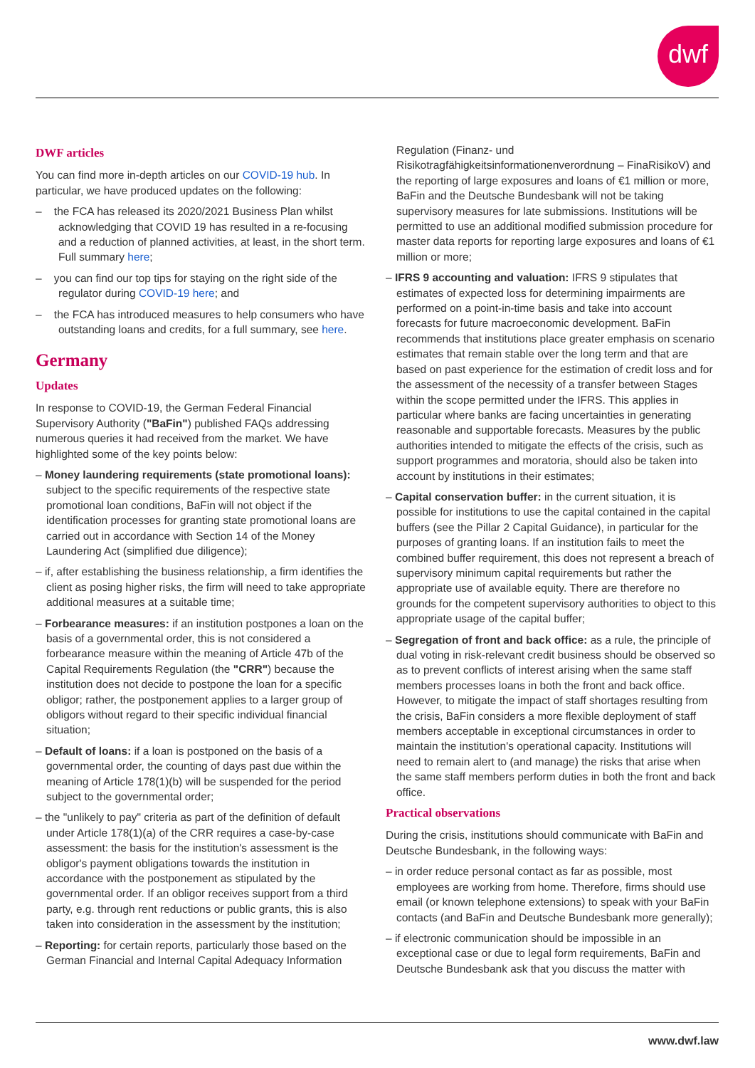dwf
DWF articles
You can find more in-depth articles on our COVID-19 hub. In particular, we have produced updates on the following:
– the FCA has released its 2020/2021 Business Plan whilst acknowledging that COVID 19 has resulted in a re-focusing and a reduction of planned activities, at least, in the short term. Full summary here;
– you can find our top tips for staying on the right side of the regulator during COVID-19 here; and
– the FCA has introduced measures to help consumers who have outstanding loans and credits, for a full summary, see here.
Germany
Updates
In response to COVID-19, the German Federal Financial Supervisory Authority ("BaFin") published FAQs addressing numerous queries it had received from the market. We have highlighted some of the key points below:
– Money laundering requirements (state promotional loans): subject to the specific requirements of the respective state promotional loan conditions, BaFin will not object if the identification processes for granting state promotional loans are carried out in accordance with Section 14 of the Money Laundering Act (simplified due diligence);
– if, after establishing the business relationship, a firm identifies the client as posing higher risks, the firm will need to take appropriate additional measures at a suitable time;
– Forbearance measures: if an institution postpones a loan on the basis of a governmental order, this is not considered a forbearance measure within the meaning of Article 47b of the Capital Requirements Regulation (the "CRR") because the institution does not decide to postpone the loan for a specific obligor; rather, the postponement applies to a larger group of obligors without regard to their specific individual financial situation;
– Default of loans: if a loan is postponed on the basis of a governmental order, the counting of days past due within the meaning of Article 178(1)(b) will be suspended for the period subject to the governmental order;
– the "unlikely to pay" criteria as part of the definition of default under Article 178(1)(a) of the CRR requires a case-by-case assessment: the basis for the institution's assessment is the obligor's payment obligations towards the institution in accordance with the postponement as stipulated by the governmental order. If an obligor receives support from a third party, e.g. through rent reductions or public grants, this is also taken into consideration in the assessment by the institution;
– Reporting: for certain reports, particularly those based on the German Financial and Internal Capital Adequacy Information
Regulation (Finanz- und Risikotragfähigkeitsinformationenverordnung – FinaRisikoV) and the reporting of large exposures and loans of €1 million or more, BaFin and the Deutsche Bundesbank will not be taking supervisory measures for late submissions. Institutions will be permitted to use an additional modified submission procedure for master data reports for reporting large exposures and loans of €1 million or more;
– IFRS 9 accounting and valuation: IFRS 9 stipulates that estimates of expected loss for determining impairments are performed on a point-in-time basis and take into account forecasts for future macroeconomic development. BaFin recommends that institutions place greater emphasis on scenario estimates that remain stable over the long term and that are based on past experience for the estimation of credit loss and for the assessment of the necessity of a transfer between Stages within the scope permitted under the IFRS. This applies in particular where banks are facing uncertainties in generating reasonable and supportable forecasts. Measures by the public authorities intended to mitigate the effects of the crisis, such as support programmes and moratoria, should also be taken into account by institutions in their estimates;
– Capital conservation buffer: in the current situation, it is possible for institutions to use the capital contained in the capital buffers (see the Pillar 2 Capital Guidance), in particular for the purposes of granting loans. If an institution fails to meet the combined buffer requirement, this does not represent a breach of supervisory minimum capital requirements but rather the appropriate use of available equity. There are therefore no grounds for the competent supervisory authorities to object to this appropriate usage of the capital buffer;
– Segregation of front and back office: as a rule, the principle of dual voting in risk-relevant credit business should be observed so as to prevent conflicts of interest arising when the same staff members processes loans in both the front and back office. However, to mitigate the impact of staff shortages resulting from the crisis, BaFin considers a more flexible deployment of staff members acceptable in exceptional circumstances in order to maintain the institution's operational capacity. Institutions will need to remain alert to (and manage) the risks that arise when the same staff members perform duties in both the front and back office.
Practical observations
During the crisis, institutions should communicate with BaFin and Deutsche Bundesbank, in the following ways:
– in order reduce personal contact as far as possible, most employees are working from home. Therefore, firms should use email (or known telephone extensions) to speak with your BaFin contacts (and BaFin and Deutsche Bundesbank more generally);
– if electronic communication should be impossible in an exceptional case or due to legal form requirements, BaFin and Deutsche Bundesbank ask that you discuss the matter with
www.dwf.law